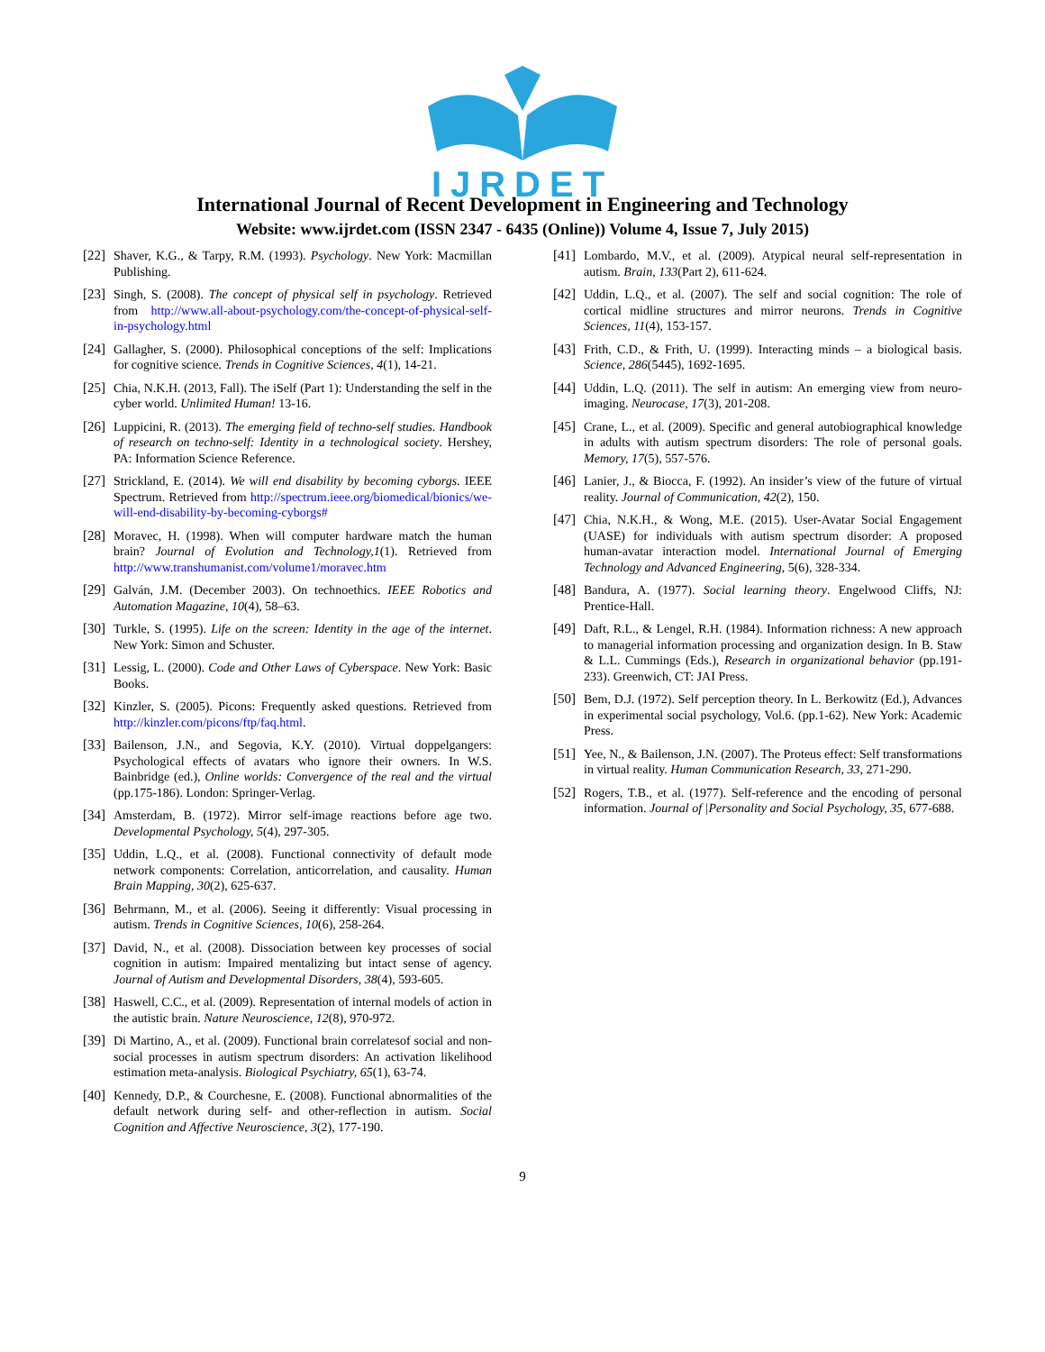IJRDET
International Journal of Recent Development in Engineering and Technology
Website: www.ijrdet.com (ISSN 2347 - 6435 (Online)) Volume 4, Issue 7, July 2015)
[22] Shaver, K.G., & Tarpy, R.M. (1993). Psychology. New York: Macmillan Publishing.
[23] Singh, S. (2008). The concept of physical self in psychology. Retrieved from http://www.all-about-psychology.com/the-concept-of-physical-self-in-psychology.html
[24] Gallagher, S. (2000). Philosophical conceptions of the self: Implications for cognitive science. Trends in Cognitive Sciences, 4(1), 14-21.
[25] Chia, N.K.H. (2013, Fall). The iSelf (Part 1): Understanding the self in the cyber world. Unlimited Human! 13-16.
[26] Luppicini, R. (2013). The emerging field of techno-self studies. Handbook of research on techno-self: Identity in a technological society. Hershey, PA: Information Science Reference.
[27] Strickland, E. (2014). We will end disability by becoming cyborgs. IEEE Spectrum. Retrieved from http://spectrum.ieee.org/biomedical/bionics/we-will-end-disability-by-becoming-cyborgs#
[28] Moravec, H. (1998). When will computer hardware match the human brain? Journal of Evolution and Technology,1(1). Retrieved from http://www.transhumanist.com/volume1/moravec.htm
[29] Galván, J.M. (December 2003). On technoethics. IEEE Robotics and Automation Magazine, 10(4), 58–63.
[30] Turkle, S. (1995). Life on the screen: Identity in the age of the internet. New York: Simon and Schuster.
[31] Lessig, L. (2000). Code and Other Laws of Cyberspace. New York: Basic Books.
[32] Kinzler, S. (2005). Picons: Frequently asked questions. Retrieved from http://kinzler.com/picons/ftp/faq.html.
[33] Bailenson, J.N., and Segovia, K.Y. (2010). Virtual doppelgangers: Psychological effects of avatars who ignore their owners. In W.S. Bainbridge (ed.), Online worlds: Convergence of the real and the virtual (pp.175-186). London: Springer-Verlag.
[34] Amsterdam, B. (1972). Mirror self-image reactions before age two. Developmental Psychology, 5(4), 297-305.
[35] Uddin, L.Q., et al. (2008). Functional connectivity of default mode network components: Correlation, anticorrelation, and causality. Human Brain Mapping, 30(2), 625-637.
[36] Behrmann, M., et al. (2006). Seeing it differently: Visual processing in autism. Trends in Cognitive Sciences, 10(6), 258-264.
[37] David, N., et al. (2008). Dissociation between key processes of social cognition in autism: Impaired mentalizing but intact sense of agency. Journal of Autism and Developmental Disorders, 38(4), 593-605.
[38] Haswell, C.C., et al. (2009). Representation of internal models of action in the autistic brain. Nature Neuroscience, 12(8), 970-972.
[39] Di Martino, A., et al. (2009). Functional brain correlatesof social and non-social processes in autism spectrum disorders: An activation likelihood estimation meta-analysis. Biological Psychiatry, 65(1), 63-74.
[40] Kennedy, D.P., & Courchesne, E. (2008). Functional abnormalities of the default network during self- and other-reflection in autism. Social Cognition and Affective Neuroscience, 3(2), 177-190.
[41] Lombardo, M.V., et al. (2009). Atypical neural self-representation in autism. Brain, 133(Part 2), 611-624.
[42] Uddin, L.Q., et al. (2007). The self and social cognition: The role of cortical midline structures and mirror neurons. Trends in Cognitive Sciences, 11(4), 153-157.
[43] Frith, C.D., & Frith, U. (1999). Interacting minds – a biological basis. Science, 286(5445), 1692-1695.
[44] Uddin, L.Q. (2011). The self in autism: An emerging view from neuro-imaging. Neurocase, 17(3), 201-208.
[45] Crane, L., et al. (2009). Specific and general autobiographical knowledge in adults with autism spectrum disorders: The role of personal goals. Memory, 17(5), 557-576.
[46] Lanier, J., & Biocca, F. (1992). An insider’s view of the future of virtual reality. Journal of Communication, 42(2), 150.
[47] Chia, N.K.H., & Wong, M.E. (2015). User-Avatar Social Engagement (UASE) for individuals with autism spectrum disorder: A proposed human-avatar interaction model. International Journal of Emerging Technology and Advanced Engineering, 5(6), 328-334.
[48] Bandura, A. (1977). Social learning theory. Engelwood Cliffs, NJ: Prentice-Hall.
[49] Daft, R.L., & Lengel, R.H. (1984). Information richness: A new approach to managerial information processing and organization design. In B. Staw & L.L. Cummings (Eds.), Research in organizational behavior (pp.191-233). Greenwich, CT: JAI Press.
[50] Bem, D.J. (1972). Self perception theory. In L. Berkowitz (Ed.), Advances in experimental social psychology, Vol.6. (pp.1-62). New York: Academic Press.
[51] Yee, N., & Bailenson, J.N. (2007). The Proteus effect: Self transformations in virtual reality. Human Communication Research, 33, 271-290.
[52] Rogers, T.B., et al. (1977). Self-reference and the encoding of personal information. Journal of |Personality and Social Psychology, 35, 677-688.
9